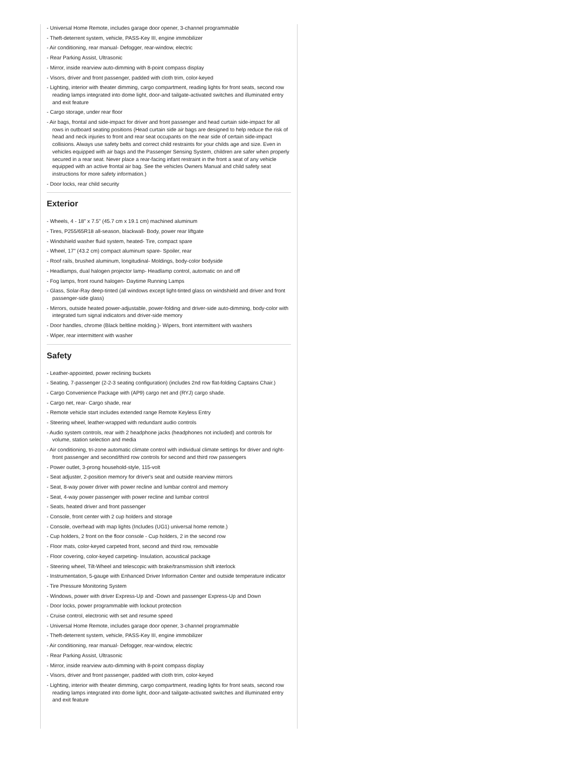- Universal Home Remote, includes garage door opener, 3-channel programmable
- Theft-deterrent system, vehicle, PASS-Key III, engine immobilizer
- Air conditioning, rear manual- Defogger, rear-window, electric
- Rear Parking Assist, Ultrasonic
- Mirror, inside rearview auto-dimming with 8-point compass display
- Visors, driver and front passenger, padded with cloth trim, color-keyed
- Lighting, interior with theater dimming, cargo compartment, reading lights for front seats, second row reading lamps integrated into dome light, door-and tailgate-activated switches and illuminated entry and exit feature
- Cargo storage, under rear floor
- Air bags, frontal and side-impact for driver and front passenger and head curtain side-impact for all rows in outboard seating positions (Head curtain side air bags are designed to help reduce the risk of head and neck injuries to front and rear seat occupants on the near side of certain side-impact collisions. Always use safety belts and correct child restraints for your childs age and size. Even in vehicles equipped with air bags and the Passenger Sensing System, children are safer when properly secured in a rear seat. Never place a rear-facing infant restraint in the front a seat of any vehicle equipped with an active frontal air bag. See the vehicles Owners Manual and child safety seat instructions for more safety information.)
- Door locks, rear child security
Exterior
- Wheels, 4 - 18" x 7.5" (45.7 cm x 19.1 cm) machined aluminum
- Tires, P255/65R18 all-season, blackwall- Body, power rear liftgate
- Windshield washer fluid system, heated- Tire, compact spare
- Wheel, 17" (43.2 cm) compact aluminum spare- Spoiler, rear
- Roof rails, brushed aluminum, longitudinal- Moldings, body-color bodyside
- Headlamps, dual halogen projector lamp- Headlamp control, automatic on and off
- Fog lamps, front round halogen- Daytime Running Lamps
- Glass, Solar-Ray deep-tinted (all windows except light-tinted glass on windshield and driver and front passenger-side glass)
- Mirrors, outside heated power-adjustable, power-folding and driver-side auto-dimming, body-color with integrated turn signal indicators and driver-side memory
- Door handles, chrome (Black beltline molding.)- Wipers, front intermittent with washers
- Wiper, rear intermittent with washer
Safety
- Leather-appointed, power reclining buckets
- Seating, 7-passenger (2-2-3 seating configuration) (includes 2nd row flat-folding Captains Chair.)
- Cargo Convenience Package with (AP9) cargo net and (RYJ) cargo shade.
- Cargo net, rear- Cargo shade, rear
- Remote vehicle start includes extended range Remote Keyless Entry
- Steering wheel, leather-wrapped with redundant audio controls
- Audio system controls, rear with 2 headphone jacks (headphones not included) and controls for volume, station selection and media
- Air conditioning, tri-zone automatic climate control with individual climate settings for driver and right-front passenger and second/third row controls for second and third row passengers
- Power outlet, 3-prong household-style, 115-volt
- Seat adjuster, 2-position memory for driver's seat and outside rearview mirrors
- Seat, 8-way power driver with power recline and lumbar control and memory
- Seat, 4-way power passenger with power recline and lumbar control
- Seats, heated driver and front passenger
- Console, front center with 2 cup holders and storage
- Console, overhead with map lights (Includes (UG1) universal home remote.)
- Cup holders, 2 front on the floor console - Cup holders, 2 in the second row
- Floor mats, color-keyed carpeted front, second and third row, removable
- Floor covering, color-keyed carpeting- Insulation, acoustical package
- Steering wheel, Tilt-Wheel and telescopic with brake/transmission shift interlock
- Instrumentation, 5-gauge with Enhanced Driver Information Center and outside temperature indicator
- Tire Pressure Monitoring System
- Windows, power with driver Express-Up and -Down and passenger Express-Up and Down
- Door locks, power programmable with lockout protection
- Cruise control, electronic with set and resume speed
- Universal Home Remote, includes garage door opener, 3-channel programmable
- Theft-deterrent system, vehicle, PASS-Key III, engine immobilizer
- Air conditioning, rear manual- Defogger, rear-window, electric
- Rear Parking Assist, Ultrasonic
- Mirror, inside rearview auto-dimming with 8-point compass display
- Visors, driver and front passenger, padded with cloth trim, color-keyed
- Lighting, interior with theater dimming, cargo compartment, reading lights for front seats, second row reading lamps integrated into dome light, door-and tailgate-activated switches and illuminated entry and exit feature